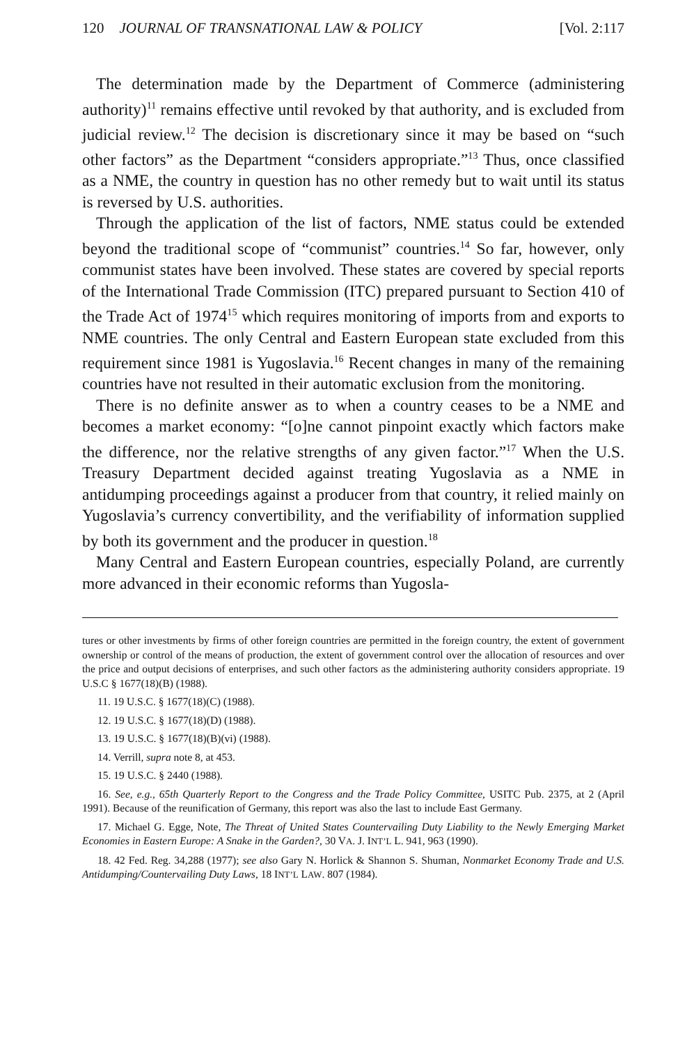120 JOURNAL OF TRANSNATIONAL LAW & POLICY [Vol. 2:117
The determination made by the Department of Commerce (administering authority)<sup>11</sup> remains effective until revoked by that authority, and is excluded from judicial review.<sup>12</sup> The decision is discretionary since it may be based on “such other factors” as the Department “considers appropriate.”<sup>13</sup> Thus, once classified as a NME, the country in question has no other remedy but to wait until its status is reversed by U.S. authorities.
Through the application of the list of factors, NME status could be extended beyond the traditional scope of “communist” countries.<sup>14</sup> So far, however, only communist states have been involved. These states are covered by special reports of the International Trade Commission (ITC) prepared pursuant to Section 410 of the Trade Act of 1974<sup>15</sup> which requires monitoring of imports from and exports to NME countries. The only Central and Eastern European state excluded from this requirement since 1981 is Yugoslavia.<sup>16</sup> Recent changes in many of the remaining countries have not resulted in their automatic exclusion from the monitoring.
There is no definite answer as to when a country ceases to be a NME and becomes a market economy: “[o]ne cannot pinpoint exactly which factors make the difference, nor the relative strengths of any given factor.”<sup>17</sup> When the U.S. Treasury Department decided against treating Yugoslavia as a NME in antidumping proceedings against a producer from that country, it relied mainly on Yugoslavia’s currency convertibility, and the verifiability of information supplied by both its government and the producer in question.<sup>18</sup>
Many Central and Eastern European countries, especially Poland, are currently more advanced in their economic reforms than Yugosla-
tures or other investments by firms of other foreign countries are permitted in the foreign country, the extent of government ownership or control of the means of production, the extent of government control over the allocation of resources and over the price and output decisions of enterprises, and such other factors as the administering authority considers appropriate. 19 U.S.C § 1677(18)(B) (1988).
11. 19 U.S.C. § 1677(18)(C) (1988).
12. 19 U.S.C. § 1677(18)(D) (1988).
13. 19 U.S.C. § 1677(18)(B)(vi) (1988).
14. Verrill, supra note 8, at 453.
15. 19 U.S.C. § 2440 (1988).
16. See, e.g., 65th Quarterly Report to the Congress and the Trade Policy Committee, USITC Pub. 2375, at 2 (April 1991). Because of the reunification of Germany, this report was also the last to include East Germany.
17. Michael G. Egge, Note, The Threat of United States Countervailing Duty Liability to the Newly Emerging Market Economies in Eastern Europe: A Snake in the Garden?, 30 VA. J. INT’L L. 941, 963 (1990).
18. 42 Fed. Reg. 34,288 (1977); see also Gary N. Horlick & Shannon S. Shuman, Nonmarket Economy Trade and U.S. Antidumping/Countervailing Duty Laws, 18 INT’L LAW. 807 (1984).